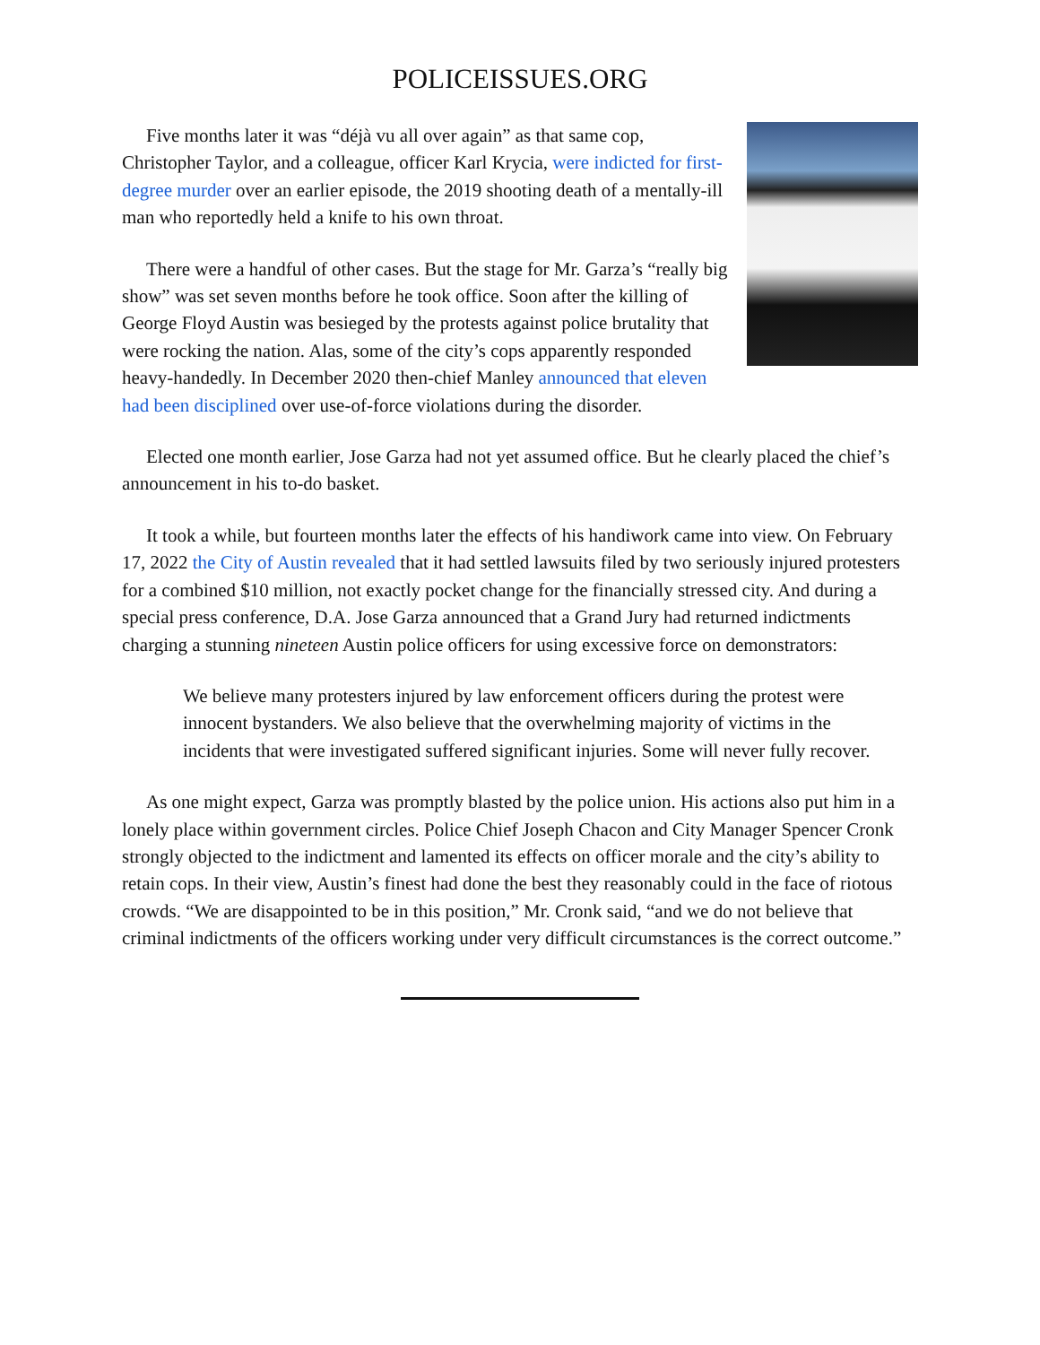POLICEISSUES.ORG
Five months later it was “déjà vu all over again” as that same cop, Christopher Taylor, and a colleague, officer Karl Krycia, were indicted for first-degree murder over an earlier episode, the 2019 shooting death of a mentally-ill man who reportedly held a knife to his own throat.
There were a handful of other cases. But the stage for Mr. Garza’s “really big show” was set seven months before he took office. Soon after the killing of George Floyd Austin was besieged by the protests against police brutality that were rocking the nation. Alas, some of the city’s cops apparently responded heavy-handedly. In December 2020 then-chief Manley announced that eleven had been disciplined over use-of-force violations during the disorder.
Elected one month earlier, Jose Garza had not yet assumed office. But he clearly placed the chief’s announcement in his to-do basket.
It took a while, but fourteen months later the effects of his handiwork came into view. On February 17, 2022 the City of Austin revealed that it had settled lawsuits filed by two seriously injured protesters for a combined $10 million, not exactly pocket change for the financially stressed city. And during a special press conference, D.A. Jose Garza announced that a Grand Jury had returned indictments charging a stunning nineteen Austin police officers for using excessive force on demonstrators:
We believe many protesters injured by law enforcement officers during the protest were innocent bystanders. We also believe that the overwhelming majority of victims in the incidents that were investigated suffered significant injuries. Some will never fully recover.
As one might expect, Garza was promptly blasted by the police union. His actions also put him in a lonely place within government circles. Police Chief Joseph Chacon and City Manager Spencer Cronk strongly objected to the indictment and lamented its effects on officer morale and the city’s ability to retain cops. In their view, Austin’s finest had done the best they reasonably could in the face of riotous crowds. “We are disappointed to be in this position,” Mr. Cronk said, “and we do not believe that criminal indictments of the officers working under very difficult circumstances is the correct outcome.”